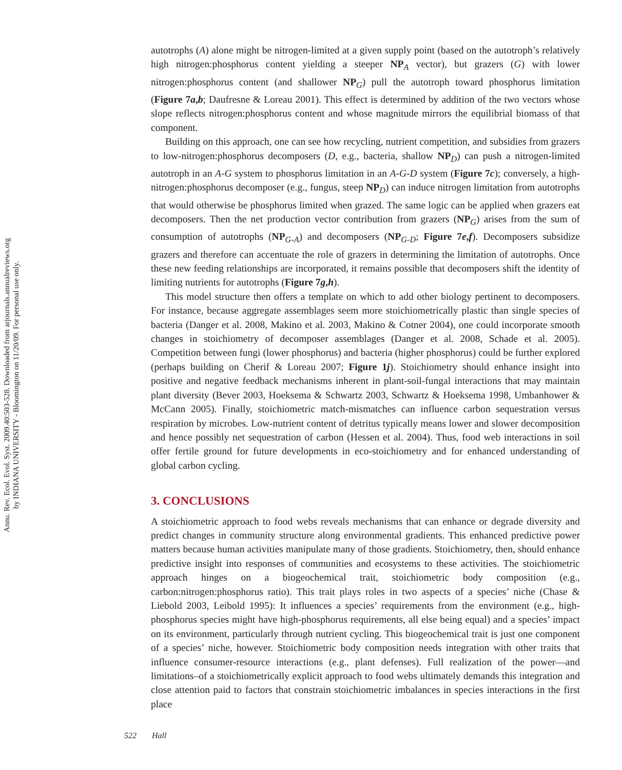Annu. Rev. Ecol. Evol. Syst. 2009.40:503-528. Downloaded from arjournals.annualreviews.org
by INDIANA UNIVERSITY - Bloomington on 11/20/09. For personal use only.
autotrophs (A) alone might be nitrogen-limited at a given supply point (based on the autotroph’s relatively high nitrogen:phosphorus content yielding a steeper NP<sub>A</sub> vector), but grazers (G) with lower nitrogen:phosphorus content (and shallower NP<sub>G</sub>) pull the autotroph toward phosphorus limitation (Figure 7a,b; Daufresne & Loreau 2001). This effect is determined by addition of the two vectors whose slope reflects nitrogen:phosphorus content and whose magnitude mirrors the equilibrial biomass of that component.
Building on this approach, one can see how recycling, nutrient competition, and subsidies from grazers to low-nitrogen:phosphorus decomposers (D, e.g., bacteria, shallow NP<sub>D</sub>) can push a nitrogen-limited autotroph in an A-G system to phosphorus limitation in an A-G-D system (Figure 7c); conversely, a high-nitrogen:phosphorus decomposer (e.g., fungus, steep NP<sub>D</sub>) can induce nitrogen limitation from autotrophs that would otherwise be phosphorus limited when grazed. The same logic can be applied when grazers eat decomposers. Then the net production vector contribution from grazers (NP<sub>G</sub>) arises from the sum of consumption of autotrophs (NP<sub>G-A</sub>) and decomposers (NP<sub>G-D</sub>; Figure 7e,f). Decomposers subsidize grazers and therefore can accentuate the role of grazers in determining the limitation of autotrophs. Once these new feeding relationships are incorporated, it remains possible that decomposers shift the identity of limiting nutrients for autotrophs (Figure 7g,h).
This model structure then offers a template on which to add other biology pertinent to decomposers. For instance, because aggregate assemblages seem more stoichiometrically plastic than single species of bacteria (Danger et al. 2008, Makino et al. 2003, Makino & Cotner 2004), one could incorporate smooth changes in stoichiometry of decomposer assemblages (Danger et al. 2008, Schade et al. 2005). Competition between fungi (lower phosphorus) and bacteria (higher phosphorus) could be further explored (perhaps building on Cherif & Loreau 2007; Figure 1j). Stoichiometry should enhance insight into positive and negative feedback mechanisms inherent in plant-soil-fungal interactions that may maintain plant diversity (Bever 2003, Hoeksema & Schwartz 2003, Schwartz & Hoeksema 1998, Umbanhower & McCann 2005). Finally, stoichiometric match-mismatches can influence carbon sequestration versus respiration by microbes. Low-nutrient content of detritus typically means lower and slower decomposition and hence possibly net sequestration of carbon (Hessen et al. 2004). Thus, food web interactions in soil offer fertile ground for future developments in eco-stoichiometry and for enhanced understanding of global carbon cycling.
3. CONCLUSIONS
A stoichiometric approach to food webs reveals mechanisms that can enhance or degrade diversity and predict changes in community structure along environmental gradients. This enhanced predictive power matters because human activities manipulate many of those gradients. Stoichiometry, then, should enhance predictive insight into responses of communities and ecosystems to these activities. The stoichiometric approach hinges on a biogeochemical trait, stoichiometric body composition (e.g., carbon:nitrogen:phosphorus ratio). This trait plays roles in two aspects of a species’ niche (Chase & Liebold 2003, Leibold 1995): It influences a species’ requirements from the environment (e.g., high-phosphorus species might have high-phosphorus requirements, all else being equal) and a species’ impact on its environment, particularly through nutrient cycling. This biogeochemical trait is just one component of a species’ niche, however. Stoichiometric body composition needs integration with other traits that influence consumer-resource interactions (e.g., plant defenses). Full realization of the power—and limitations–of a stoichiometrically explicit approach to food webs ultimately demands this integration and close attention paid to factors that constrain stoichiometric imbalances in species interactions in the first place
522 Hall